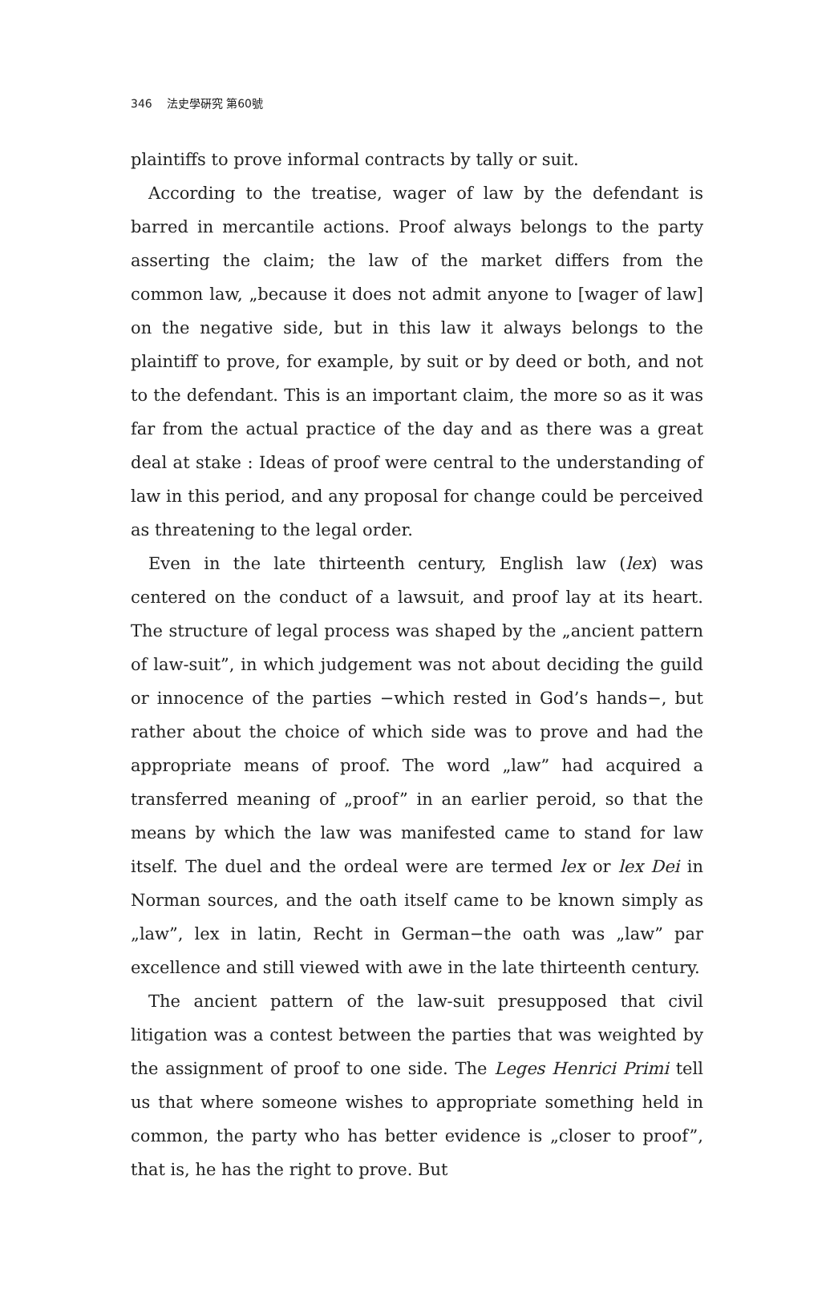346 法史學硏究 第60號
plaintiffs to prove informal contracts by tally or suit.
According to the treatise, wager of law by the defendant is barred in mercantile actions. Proof always belongs to the party asserting the claim; the law of the market differs from the common law, „because it does not admit anyone to [wager of law] on the negative side, but in this law it always belongs to the plaintiff to prove, for example, by suit or by deed or both, and not to the defendant. This is an important claim, the more so as it was far from the actual practice of the day and as there was a great deal at stake : Ideas of proof were central to the understanding of law in this period, and any proposal for change could be perceived as threatening to the legal order.
Even in the late thirteenth century, English law (lex) was centered on the conduct of a lawsuit, and proof lay at its heart. The structure of legal process was shaped by the „ancient pattern of law-suit”, in which judgement was not about deciding the guild or innocence of the parties −which rested in God’s hands−, but rather about the choice of which side was to prove and had the appropriate means of proof. The word „law” had acquired a transferred meaning of „proof” in an earlier peroid, so that the means by which the law was manifested came to stand for law itself. The duel and the ordeal were are termed lex or lex Dei in Norman sources, and the oath itself came to be known simply as „law”, lex in latin, Recht in German−the oath was „law” par excellence and still viewed with awe in the late thirteenth century.
The ancient pattern of the law-suit presupposed that civil litigation was a contest between the parties that was weighted by the assignment of proof to one side. The Leges Henrici Primi tell us that where someone wishes to appropriate something held in common, the party who has better evidence is „closer to proof”, that is, he has the right to prove. But